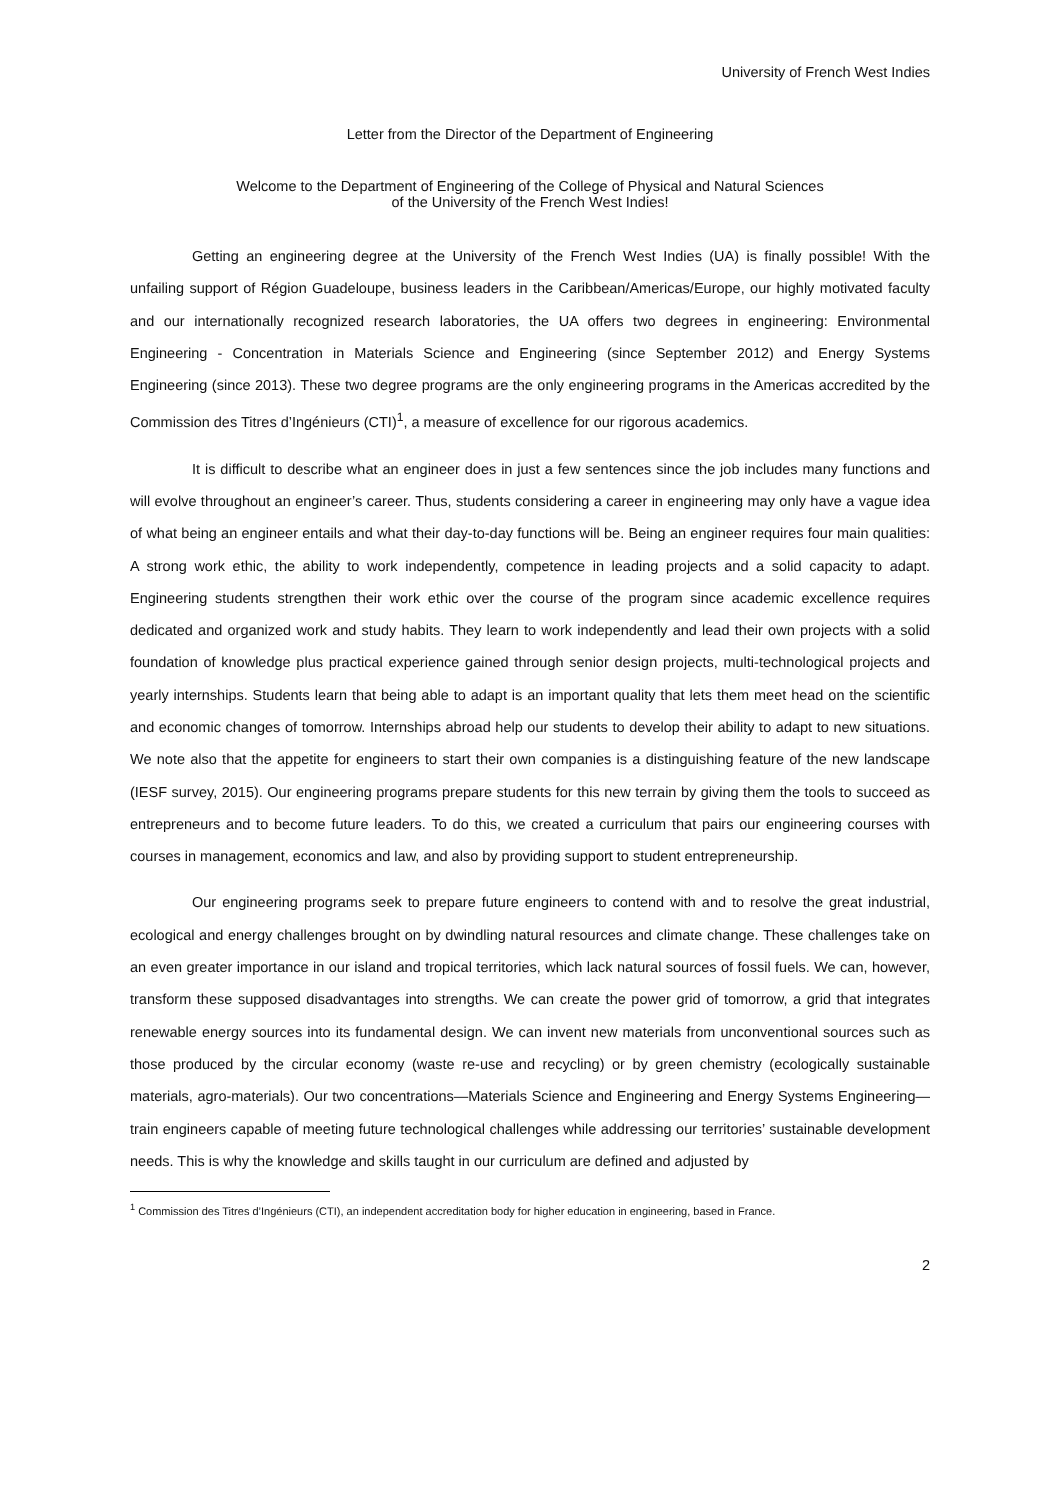University of French West Indies
Letter from the Director of the Department of Engineering
Welcome to the Department of Engineering of the College of Physical and Natural Sciences
of the University of the French West Indies!
Getting an engineering degree at the University of the French West Indies (UA) is finally possible! With the unfailing support of Région Guadeloupe, business leaders in the Caribbean/Americas/Europe, our highly motivated faculty and our internationally recognized research laboratories, the UA offers two degrees in engineering: Environmental Engineering - Concentration in Materials Science and Engineering (since September 2012) and Energy Systems Engineering (since 2013). These two degree programs are the only engineering programs in the Americas accredited by the Commission des Titres d’Ingénieurs (CTI)<sup>1</sup>, a measure of excellence for our rigorous academics.
It is difficult to describe what an engineer does in just a few sentences since the job includes many functions and will evolve throughout an engineer’s career. Thus, students considering a career in engineering may only have a vague idea of what being an engineer entails and what their day-to-day functions will be. Being an engineer requires four main qualities: A strong work ethic, the ability to work independently, competence in leading projects and a solid capacity to adapt. Engineering students strengthen their work ethic over the course of the program since academic excellence requires dedicated and organized work and study habits. They learn to work independently and lead their own projects with a solid foundation of knowledge plus practical experience gained through senior design projects, multi-technological projects and yearly internships. Students learn that being able to adapt is an important quality that lets them meet head on the scientific and economic changes of tomorrow. Internships abroad help our students to develop their ability to adapt to new situations. We note also that the appetite for engineers to start their own companies is a distinguishing feature of the new landscape (IESF survey, 2015). Our engineering programs prepare students for this new terrain by giving them the tools to succeed as entrepreneurs and to become future leaders. To do this, we created a curriculum that pairs our engineering courses with courses in management, economics and law, and also by providing support to student entrepreneurship.
Our engineering programs seek to prepare future engineers to contend with and to resolve the great industrial, ecological and energy challenges brought on by dwindling natural resources and climate change. These challenges take on an even greater importance in our island and tropical territories, which lack natural sources of fossil fuels. We can, however, transform these supposed disadvantages into strengths. We can create the power grid of tomorrow, a grid that integrates renewable energy sources into its fundamental design. We can invent new materials from unconventional sources such as those produced by the circular economy (waste re-use and recycling) or by green chemistry (ecologically sustainable materials, agro-materials). Our two concentrations—Materials Science and Engineering and Energy Systems Engineering—train engineers capable of meeting future technological challenges while addressing our territories’ sustainable development needs. This is why the knowledge and skills taught in our curriculum are defined and adjusted by
<sup>1</sup> Commission des Titres d’Ingénieurs (CTI), an independent accreditation body for higher education in engineering, based in France.
2